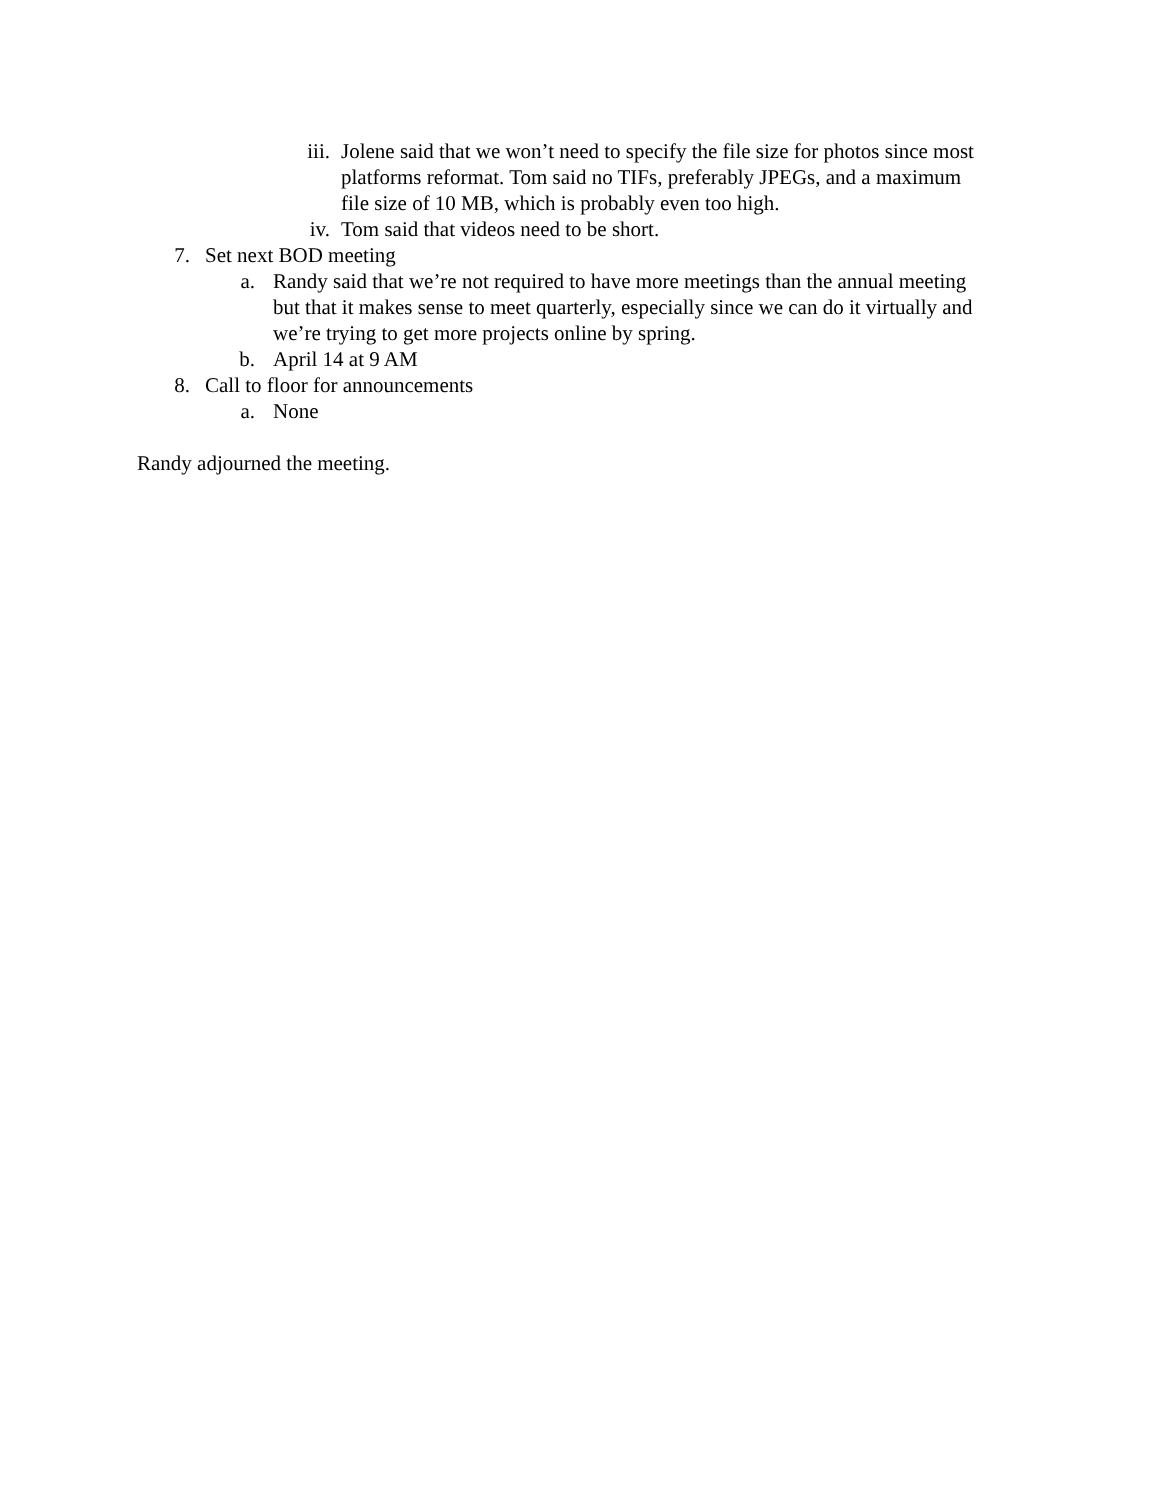iii. Jolene said that we won’t need to specify the file size for photos since most platforms reformat. Tom said no TIFs, preferably JPEGs, and a maximum file size of 10 MB, which is probably even too high.
iv. Tom said that videos need to be short.
7. Set next BOD meeting
a. Randy said that we’re not required to have more meetings than the annual meeting but that it makes sense to meet quarterly, especially since we can do it virtually and we’re trying to get more projects online by spring.
b. April 14 at 9 AM
8. Call to floor for announcements
a. None
Randy adjourned the meeting.